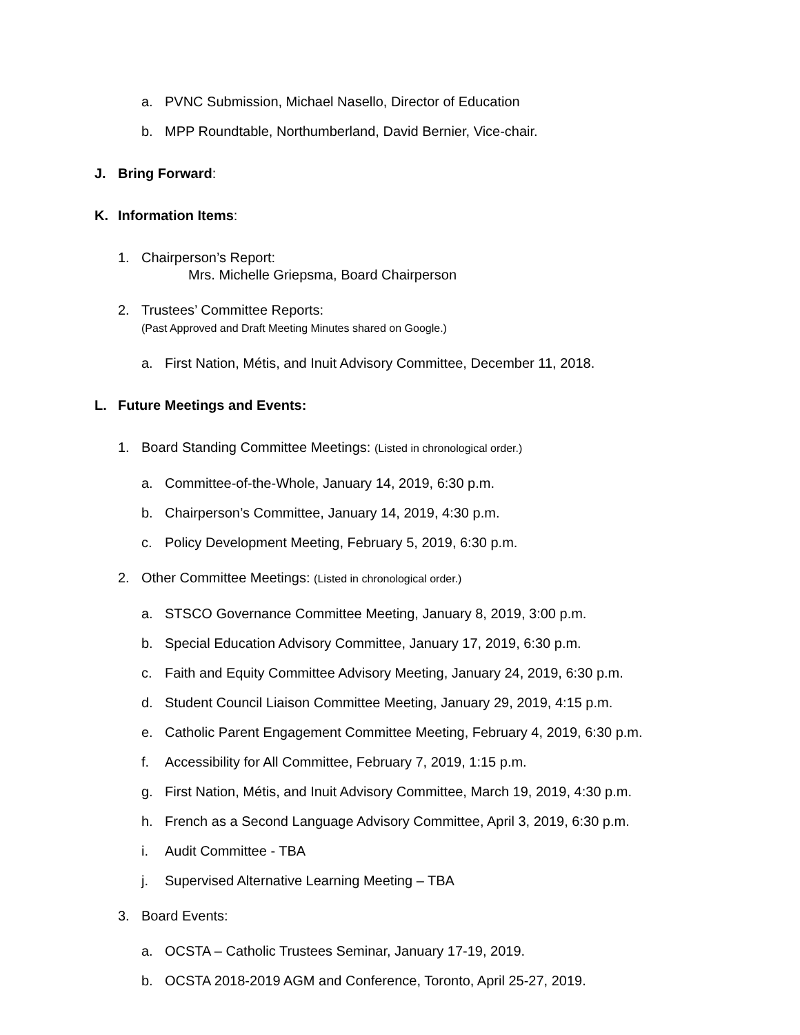a. PVNC Submission, Michael Nasello, Director of Education
b. MPP Roundtable, Northumberland, David Bernier, Vice-chair.
J. Bring Forward:
K. Information Items:
1. Chairperson’s Report:
Mrs. Michelle Griepsma, Board Chairperson
2. Trustees’ Committee Reports:
(Past Approved and Draft Meeting Minutes shared on Google.)
a. First Nation, Métis, and Inuit Advisory Committee, December 11, 2018.
L. Future Meetings and Events:
1. Board Standing Committee Meetings: (Listed in chronological order.)
a. Committee-of-the-Whole, January 14, 2019, 6:30 p.m.
b. Chairperson’s Committee, January 14, 2019, 4:30 p.m.
c. Policy Development Meeting, February 5, 2019, 6:30 p.m.
2. Other Committee Meetings: (Listed in chronological order.)
a. STSCO Governance Committee Meeting, January 8, 2019, 3:00 p.m.
b. Special Education Advisory Committee, January 17, 2019, 6:30 p.m.
c. Faith and Equity Committee Advisory Meeting, January 24, 2019, 6:30 p.m.
d. Student Council Liaison Committee Meeting, January 29, 2019, 4:15 p.m.
e. Catholic Parent Engagement Committee Meeting, February 4, 2019, 6:30 p.m.
f. Accessibility for All Committee, February 7, 2019, 1:15 p.m.
g. First Nation, Métis, and Inuit Advisory Committee, March 19, 2019, 4:30 p.m.
h. French as a Second Language Advisory Committee, April 3, 2019, 6:30 p.m.
i. Audit Committee - TBA
j. Supervised Alternative Learning Meeting – TBA
3. Board Events:
a. OCSTA – Catholic Trustees Seminar, January 17-19, 2019.
b. OCSTA 2018-2019 AGM and Conference, Toronto, April 25-27, 2019.